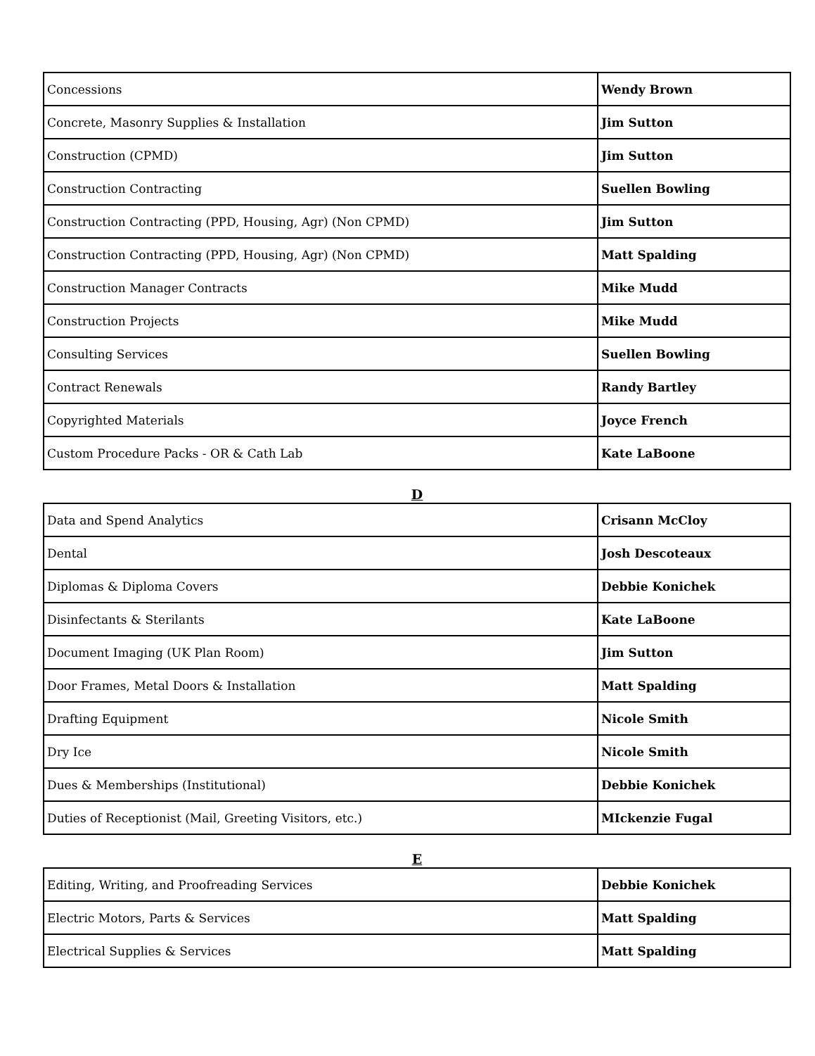| Concessions | Wendy Brown |
| Concrete, Masonry Supplies & Installation | Jim Sutton |
| Construction (CPMD) | Jim Sutton |
| Construction Contracting | Suellen Bowling |
| Construction Contracting (PPD, Housing, Agr) (Non CPMD) | Jim Sutton |
| Construction Contracting (PPD, Housing, Agr) (Non CPMD) | Matt Spalding |
| Construction Manager Contracts | Mike Mudd |
| Construction Projects | Mike Mudd |
| Consulting Services | Suellen Bowling |
| Contract Renewals | Randy Bartley |
| Copyrighted Materials | Joyce French |
| Custom Procedure Packs - OR & Cath Lab | Kate LaBoone |
D
| Data and Spend Analytics | Crisann McCloy |
| Dental | Josh Descoteaux |
| Diplomas & Diploma Covers | Debbie Konichek |
| Disinfectants & Sterilants | Kate LaBoone |
| Document Imaging (UK Plan Room) | Jim Sutton |
| Door Frames, Metal Doors & Installation | Matt Spalding |
| Drafting Equipment | Nicole Smith |
| Dry Ice | Nicole Smith |
| Dues & Memberships (Institutional) | Debbie Konichek |
| Duties of Receptionist (Mail, Greeting Visitors, etc.) | MIckenzie Fugal |
E
| Editing, Writing, and Proofreading Services | Debbie Konichek |
| Electric Motors, Parts & Services | Matt Spalding |
| Electrical Supplies & Services | Matt Spalding |